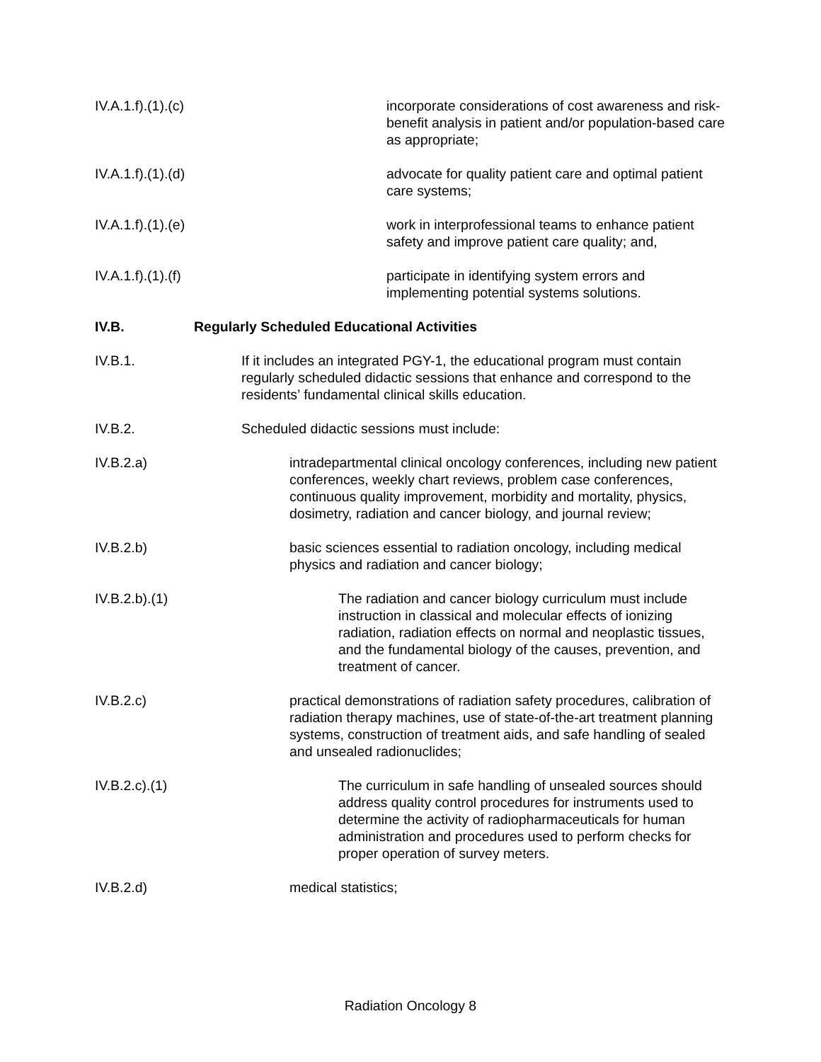IV.A.1.f).(1).(c) incorporate considerations of cost awareness and risk-benefit analysis in patient and/or population-based care as appropriate;
IV.A.1.f).(1).(d) advocate for quality patient care and optimal patient care systems;
IV.A.1.f).(1).(e) work in interprofessional teams to enhance patient safety and improve patient care quality; and,
IV.A.1.f).(1).(f) participate in identifying system errors and implementing potential systems solutions.
IV.B. Regularly Scheduled Educational Activities
IV.B.1. If it includes an integrated PGY-1, the educational program must contain regularly scheduled didactic sessions that enhance and correspond to the residents’ fundamental clinical skills education.
IV.B.2. Scheduled didactic sessions must include:
IV.B.2.a) intradepartmental clinical oncology conferences, including new patient conferences, weekly chart reviews, problem case conferences, continuous quality improvement, morbidity and mortality, physics, dosimetry, radiation and cancer biology, and journal review;
IV.B.2.b) basic sciences essential to radiation oncology, including medical physics and radiation and cancer biology;
IV.B.2.b).(1) The radiation and cancer biology curriculum must include instruction in classical and molecular effects of ionizing radiation, radiation effects on normal and neoplastic tissues, and the fundamental biology of the causes, prevention, and treatment of cancer.
IV.B.2.c) practical demonstrations of radiation safety procedures, calibration of radiation therapy machines, use of state-of-the-art treatment planning systems, construction of treatment aids, and safe handling of sealed and unsealed radionuclides;
IV.B.2.c).(1) The curriculum in safe handling of unsealed sources should address quality control procedures for instruments used to determine the activity of radiopharmaceuticals for human administration and procedures used to perform checks for proper operation of survey meters.
IV.B.2.d) medical statistics;
Radiation Oncology 8